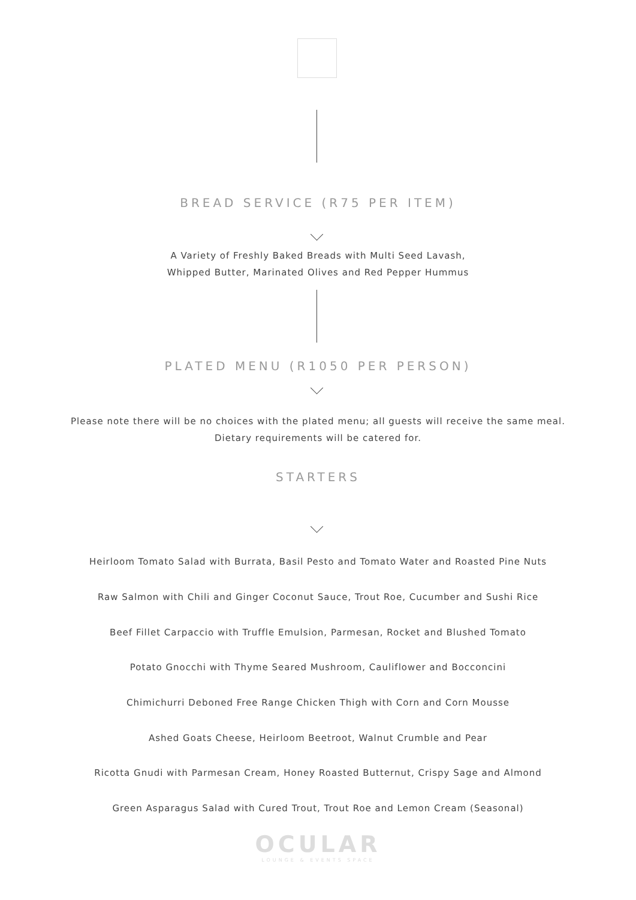BREAD SERVICE (R75 PER ITEM)
A Variety of Freshly Baked Breads with Multi Seed Lavash,
Whipped Butter, Marinated Olives and Red Pepper Hummus
PLATED MENU (R1050 PER PERSON)
Please note there will be no choices with the plated menu; all guests will receive the same meal.
Dietary requirements will be catered for.
STARTERS
Heirloom Tomato Salad with Burrata, Basil Pesto and Tomato Water and Roasted Pine Nuts
Raw Salmon with Chili and Ginger Coconut Sauce, Trout Roe, Cucumber and Sushi Rice
Beef Fillet Carpaccio with Truffle Emulsion, Parmesan, Rocket and Blushed Tomato
Potato Gnocchi with Thyme Seared Mushroom, Cauliflower and Bocconcini
Chimichurri Deboned Free Range Chicken Thigh with Corn and Corn Mousse
Ashed Goats Cheese, Heirloom Beetroot, Walnut Crumble and Pear
Ricotta Gnudi with Parmesan Cream, Honey Roasted Butternut, Crispy Sage and Almond
Green Asparagus Salad with Cured Trout, Trout Roe and Lemon Cream (Seasonal)
OCULAR
LOUNGE & EVENTS SPACE